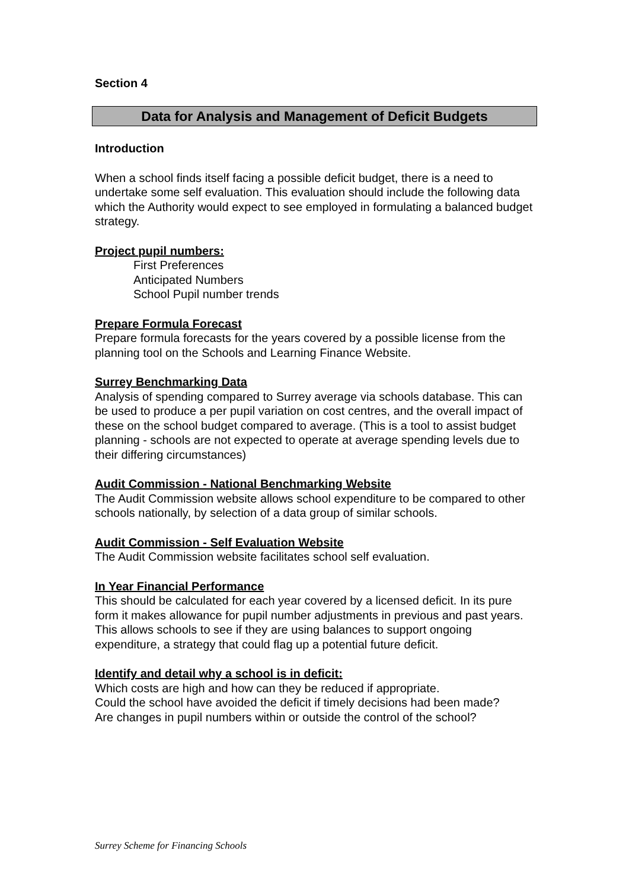Section 4
Data for Analysis and Management of Deficit Budgets
Introduction
When a school finds itself facing a possible deficit budget, there is a need to undertake some self evaluation. This evaluation should include the following data which the Authority would expect to see employed in formulating a balanced budget strategy.
Project pupil numbers:
First Preferences
Anticipated Numbers
School Pupil number trends
Prepare Formula Forecast
Prepare formula forecasts for the years covered by a possible license from the planning tool on the Schools and Learning Finance Website.
Surrey Benchmarking Data
Analysis of spending compared to Surrey average via schools database. This can be used to produce a per pupil variation on cost centres, and the overall impact of these on the school budget compared to average. (This is a tool to assist budget planning - schools are not expected to operate at average spending levels due to their differing circumstances)
Audit Commission - National Benchmarking Website
The Audit Commission website allows school expenditure to be compared to other schools nationally, by selection of a data group of similar schools.
Audit Commission - Self Evaluation Website
The Audit Commission website facilitates school self evaluation.
In Year Financial Performance
This should be calculated for each year covered by a licensed deficit. In its pure form it makes allowance for pupil number adjustments in previous and past years. This allows schools to see if they are using balances to support ongoing expenditure, a strategy that could flag up a potential future deficit.
Identify and detail why a school is in deficit:
Which costs are high and how can they be reduced if appropriate.
Could the school have avoided the deficit if timely decisions had been made?
Are changes in pupil numbers within or outside the control of the school?
Surrey Scheme for Financing Schools